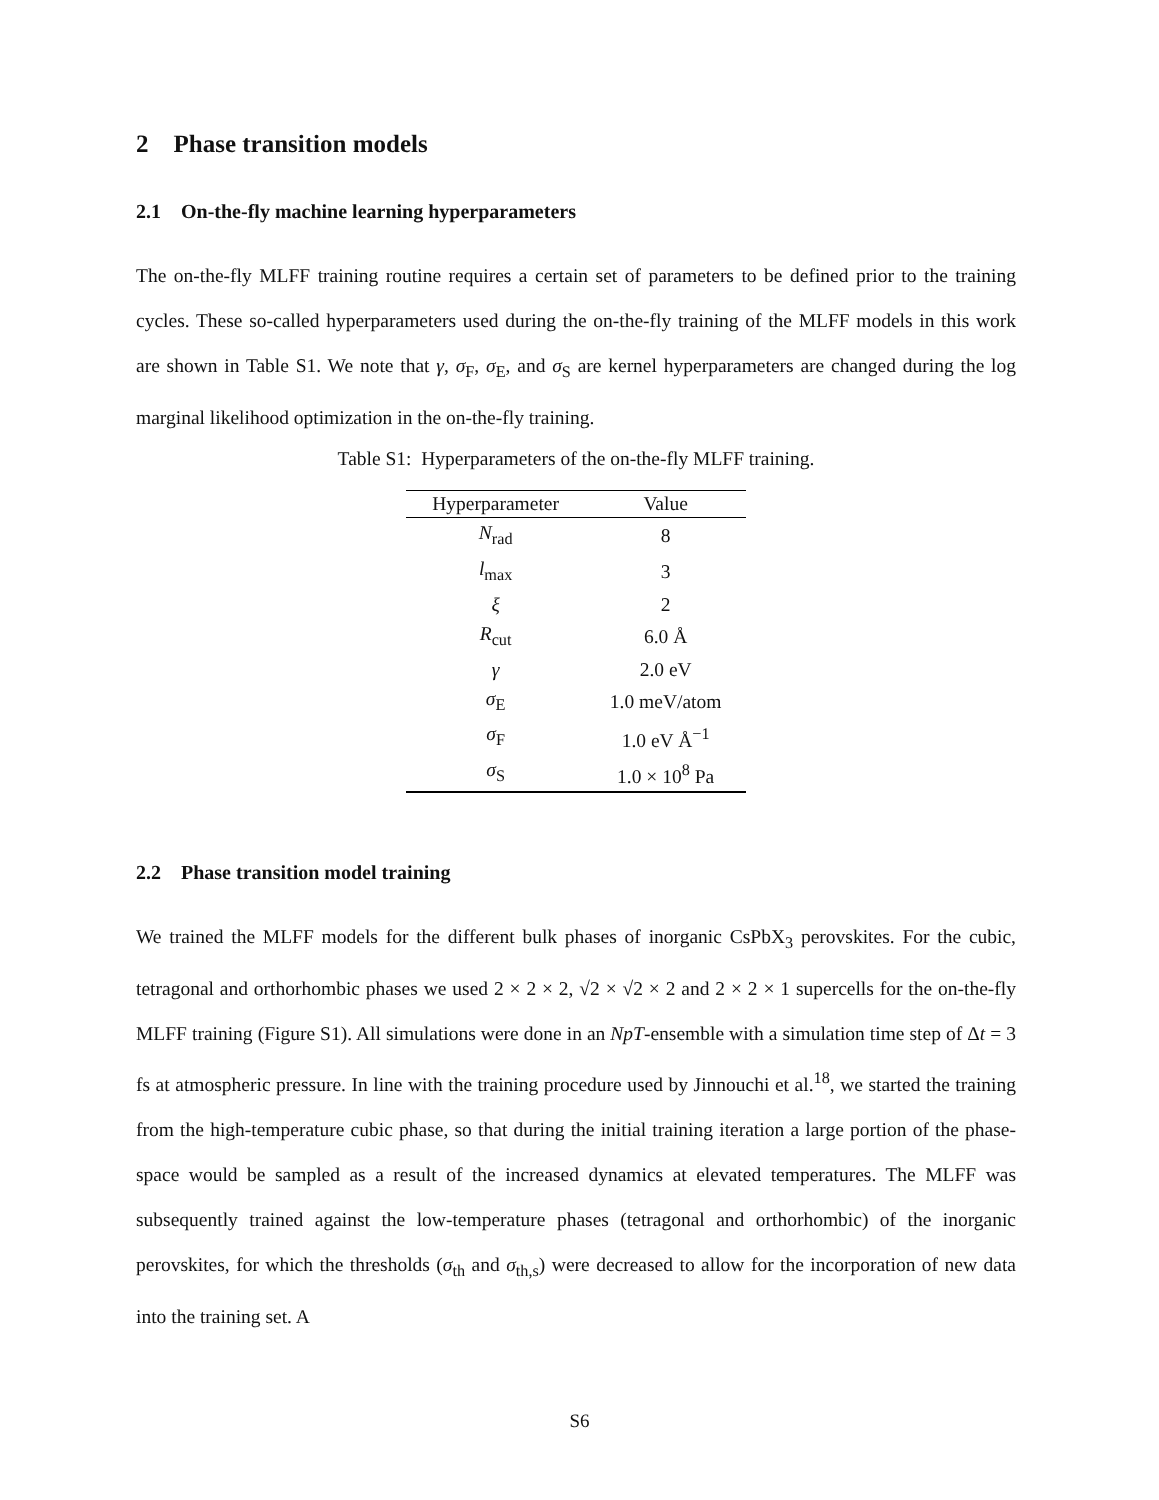2 Phase transition models
2.1 On-the-fly machine learning hyperparameters
The on-the-fly MLFF training routine requires a certain set of parameters to be defined prior to the training cycles. These so-called hyperparameters used during the on-the-fly training of the MLFF models in this work are shown in Table S1. We note that γ, σ<sub>F</sub>, σ<sub>E</sub>, and σ<sub>S</sub> are kernel hyperparameters are changed during the log marginal likelihood optimization in the on-the-fly training.
Table S1: Hyperparameters of the on-the-fly MLFF training.
| Hyperparameter | Value |
| --- | --- |
| N<sub>rad</sub> | 8 |
| l<sub>max</sub> | 3 |
| ξ | 2 |
| R<sub>cut</sub> | 6.0 Å |
| γ | 2.0 eV |
| σ<sub>E</sub> | 1.0 meV/atom |
| σ<sub>F</sub> | 1.0 eV Å<sup>−1</sup> |
| σ<sub>S</sub> | 1.0 × 10<sup>8</sup> Pa |
2.2 Phase transition model training
We trained the MLFF models for the different bulk phases of inorganic CsPbX<sub>3</sub> perovskites. For the cubic, tetragonal and orthorhombic phases we used 2 × 2 × 2, √2 × √2 × 2 and 2 × 2 × 1 supercells for the on-the-fly MLFF training (Figure S1). All simulations were done in an NpT-ensemble with a simulation time step of Δt = 3 fs at atmospheric pressure. In line with the training procedure used by Jinnouchi et al.<sup>18</sup>, we started the training from the high-temperature cubic phase, so that during the initial training iteration a large portion of the phase-space would be sampled as a result of the increased dynamics at elevated temperatures. The MLFF was subsequently trained against the low-temperature phases (tetragonal and orthorhombic) of the inorganic perovskites, for which the thresholds (σ<sub>th</sub> and σ<sub>th,s</sub>) were decreased to allow for the incorporation of new data into the training set. A
S6